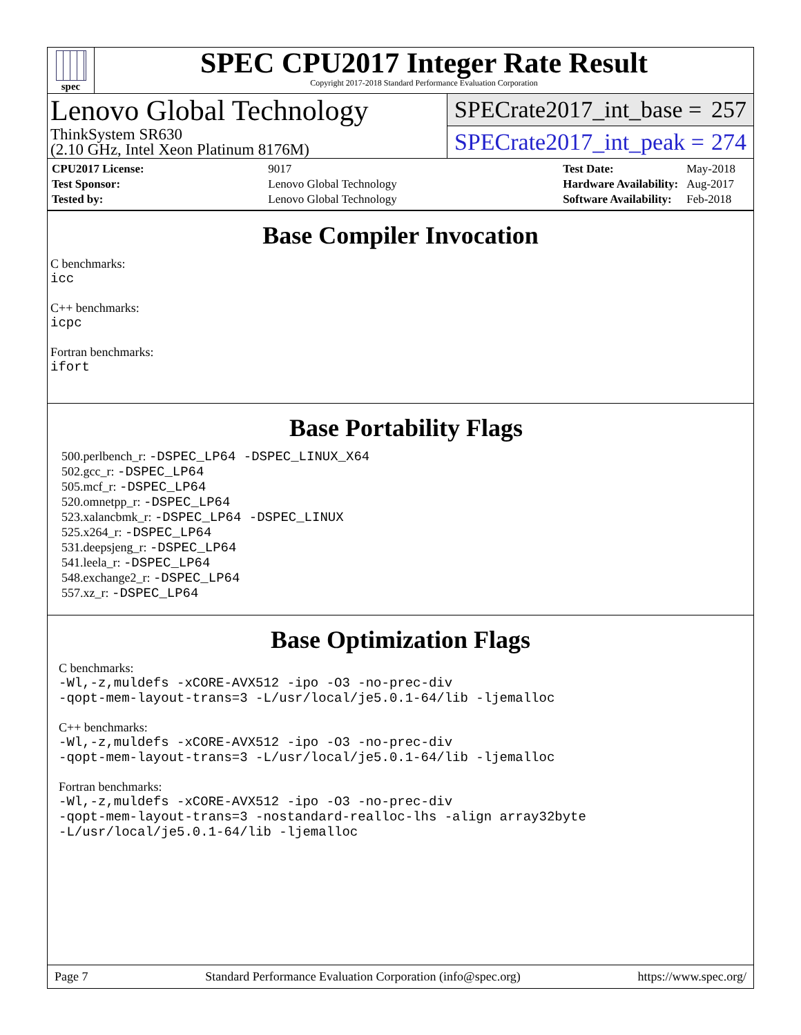spec
SPEC CPU2017 Integer Rate Result
Copyright 2017-2018 Standard Performance Evaluation Corporation
Lenovo Global Technology
ThinkSystem SR630
(2.10 GHz, Intel Xeon Platinum 8176M)
SPECrate2017_int_base = 257
SPECrate2017_int_peak = 274
| CPU2017 License: | 9017 |
| Test Sponsor: | Lenovo Global Technology |
| Tested by: | Lenovo Global Technology |
| Test Date: | May-2018 |
| Hardware Availability: | Aug-2017 |
| Software Availability: | Feb-2018 |
Base Compiler Invocation
C benchmarks:
icc
C++ benchmarks:
icpc
Fortran benchmarks:
ifort
Base Portability Flags
500.perlbench_r: -DSPEC_LP64 -DSPEC_LINUX_X64
502.gcc_r: -DSPEC_LP64
505.mcf_r: -DSPEC_LP64
520.omnetpp_r: -DSPEC_LP64
523.xalancbmk_r: -DSPEC_LP64 -DSPEC_LINUX
525.x264_r: -DSPEC_LP64
531.deepsjeng_r: -DSPEC_LP64
541.leela_r: -DSPEC_LP64
548.exchange2_r: -DSPEC_LP64
557.xz_r: -DSPEC_LP64
Base Optimization Flags
C benchmarks:
-Wl,-z,muldefs -xCORE-AVX512 -ipo -O3 -no-prec-div
-qopt-mem-layout-trans=3 -L/usr/local/je5.0.1-64/lib -ljemalloc
C++ benchmarks:
-Wl,-z,muldefs -xCORE-AVX512 -ipo -O3 -no-prec-div
-qopt-mem-layout-trans=3 -L/usr/local/je5.0.1-64/lib -ljemalloc
Fortran benchmarks:
-Wl,-z,muldefs -xCORE-AVX512 -ipo -O3 -no-prec-div
-qopt-mem-layout-trans=3 -nostandard-realloc-lhs -align array32byte
-L/usr/local/je5.0.1-64/lib -ljemalloc
Page 7 Standard Performance Evaluation Corporation (info@spec.org) https://www.spec.org/